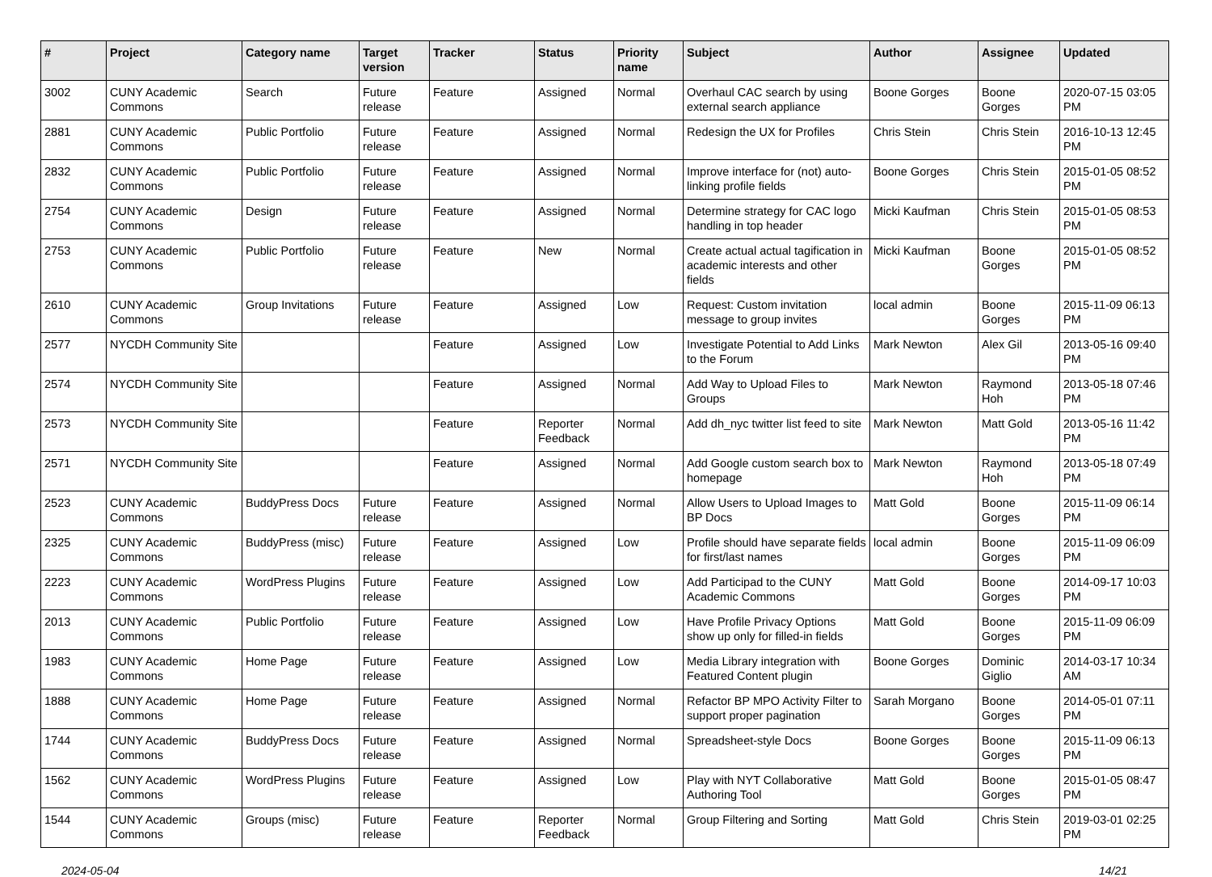| # | Project | Category name | Target version | Tracker | Status | Priority name | Subject | Author | Assignee | Updated |
| --- | --- | --- | --- | --- | --- | --- | --- | --- | --- | --- |
| 3002 | CUNY Academic Commons | Search | Future release | Feature | Assigned | Normal | Overhaul CAC search by using external search appliance | Boone Gorges | Boone Gorges | 2020-07-15 03:05 PM |
| 2881 | CUNY Academic Commons | Public Portfolio | Future release | Feature | Assigned | Normal | Redesign the UX for Profiles | Chris Stein | Chris Stein | 2016-10-13 12:45 PM |
| 2832 | CUNY Academic Commons | Public Portfolio | Future release | Feature | Assigned | Normal | Improve interface for (not) auto-linking profile fields | Boone Gorges | Chris Stein | 2015-01-05 08:52 PM |
| 2754 | CUNY Academic Commons | Design | Future release | Feature | Assigned | Normal | Determine strategy for CAC logo handling in top header | Micki Kaufman | Chris Stein | 2015-01-05 08:53 PM |
| 2753 | CUNY Academic Commons | Public Portfolio | Future release | Feature | New | Normal | Create actual actual tagification in academic interests and other fields | Micki Kaufman | Boone Gorges | 2015-01-05 08:52 PM |
| 2610 | CUNY Academic Commons | Group Invitations | Future release | Feature | Assigned | Low | Request: Custom invitation message to group invites | local admin | Boone Gorges | 2015-11-09 06:13 PM |
| 2577 | NYCDH Community Site | | | Feature | Assigned | Low | Investigate Potential to Add Links to the Forum | Mark Newton | Alex Gil | 2013-05-16 09:40 PM |
| 2574 | NYCDH Community Site | | | Feature | Assigned | Normal | Add Way to Upload Files to Groups | Mark Newton | Raymond Hoh | 2013-05-18 07:46 PM |
| 2573 | NYCDH Community Site | | | Feature | Reporter Feedback | Normal | Add dh_nyc twitter list feed to site | Mark Newton | Matt Gold | 2013-05-16 11:42 PM |
| 2571 | NYCDH Community Site | | | Feature | Assigned | Normal | Add Google custom search box to homepage | Mark Newton | Raymond Hoh | 2013-05-18 07:49 PM |
| 2523 | CUNY Academic Commons | BuddyPress Docs | Future release | Feature | Assigned | Normal | Allow Users to Upload Images to BP Docs | Matt Gold | Boone Gorges | 2015-11-09 06:14 PM |
| 2325 | CUNY Academic Commons | BuddyPress (misc) | Future release | Feature | Assigned | Low | Profile should have separate fields for first/last names | local admin | Boone Gorges | 2015-11-09 06:09 PM |
| 2223 | CUNY Academic Commons | WordPress Plugins | Future release | Feature | Assigned | Low | Add Participad to the CUNY Academic Commons | Matt Gold | Boone Gorges | 2014-09-17 10:03 PM |
| 2013 | CUNY Academic Commons | Public Portfolio | Future release | Feature | Assigned | Low | Have Profile Privacy Options show up only for filled-in fields | Matt Gold | Boone Gorges | 2015-11-09 06:09 PM |
| 1983 | CUNY Academic Commons | Home Page | Future release | Feature | Assigned | Low | Media Library integration with Featured Content plugin | Boone Gorges | Dominic Giglio | 2014-03-17 10:34 AM |
| 1888 | CUNY Academic Commons | Home Page | Future release | Feature | Assigned | Normal | Refactor BP MPO Activity Filter to support proper pagination | Sarah Morgano | Boone Gorges | 2014-05-01 07:11 PM |
| 1744 | CUNY Academic Commons | BuddyPress Docs | Future release | Feature | Assigned | Normal | Spreadsheet-style Docs | Boone Gorges | Boone Gorges | 2015-11-09 06:13 PM |
| 1562 | CUNY Academic Commons | WordPress Plugins | Future release | Feature | Assigned | Low | Play with NYT Collaborative Authoring Tool | Matt Gold | Boone Gorges | 2015-01-05 08:47 PM |
| 1544 | CUNY Academic Commons | Groups (misc) | Future release | Feature | Reporter Feedback | Normal | Group Filtering and Sorting | Matt Gold | Chris Stein | 2019-03-01 02:25 PM |
2024-05-04 14/21